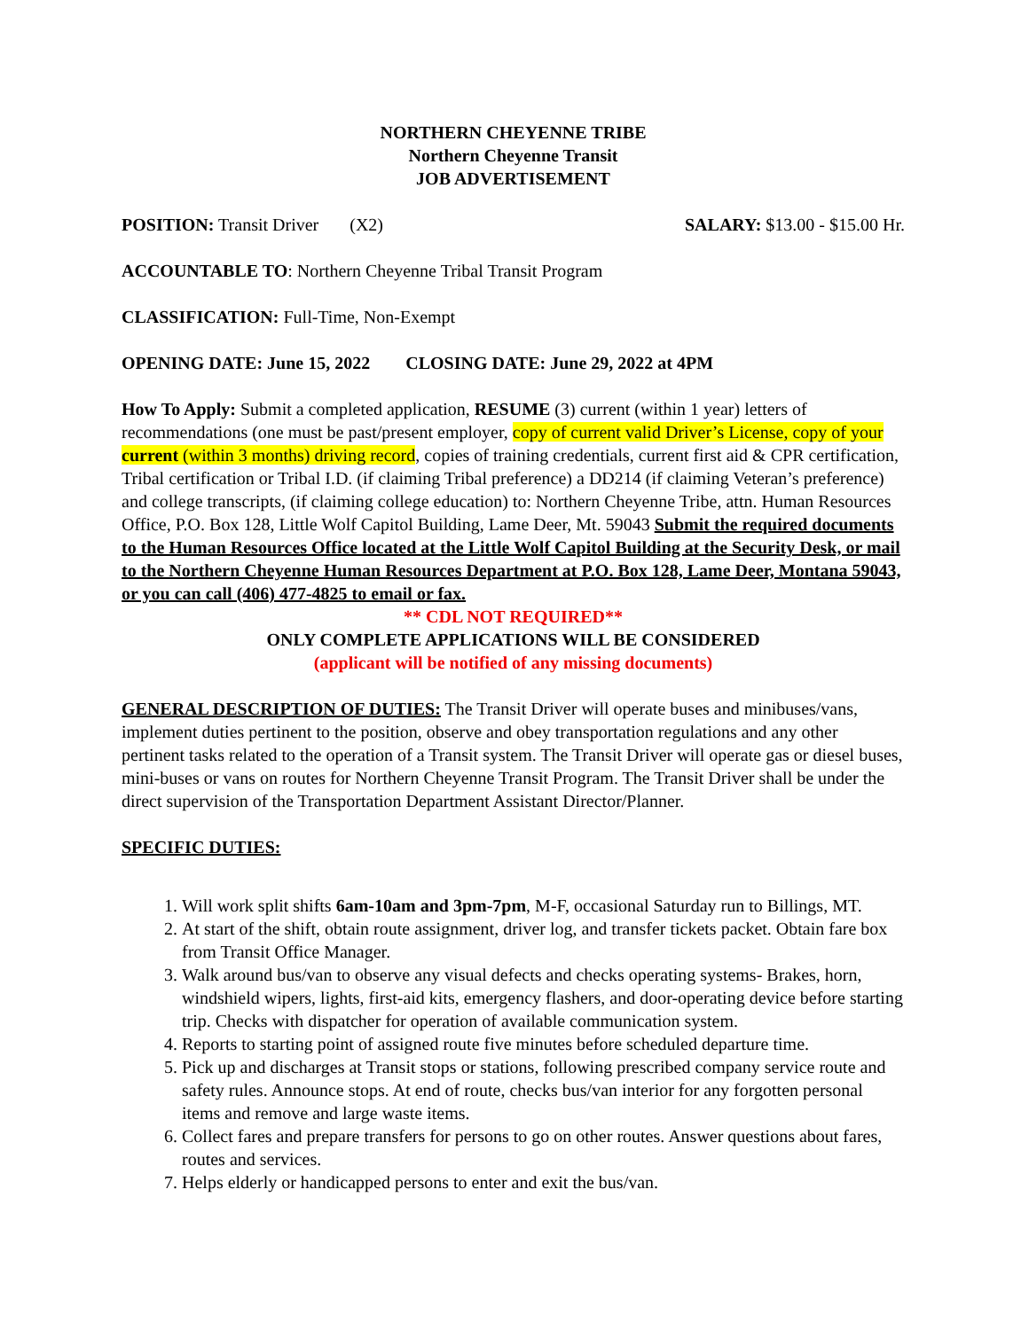NORTHERN CHEYENNE TRIBE
Northern Cheyenne Transit
JOB ADVERTISEMENT
POSITION: Transit Driver (X2) SALARY: $13.00 - $15.00 Hr.
ACCOUNTABLE TO: Northern Cheyenne Tribal Transit Program
CLASSIFICATION: Full-Time, Non-Exempt
OPENING DATE: June 15, 2022 CLOSING DATE: June 29, 2022 at 4PM
How To Apply: Submit a completed application, RESUME (3) current (within 1 year) letters of recommendations (one must be past/present employer, copy of current valid Driver’s License, copy of your current (within 3 months) driving record, copies of training credentials, current first aid & CPR certification, Tribal certification or Tribal I.D. (if claiming Tribal preference) a DD214 (if claiming Veteran’s preference) and college transcripts, (if claiming college education) to: Northern Cheyenne Tribe, attn. Human Resources Office, P.O. Box 128, Little Wolf Capitol Building, Lame Deer, Mt. 59043 Submit the required documents to the Human Resources Office located at the Little Wolf Capitol Building at the Security Desk, or mail to the Northern Cheyenne Human Resources Department at P.O. Box 128, Lame Deer, Montana 59043, or you can call (406) 477-4825 to email or fax.
** CDL NOT REQUIRED**
ONLY COMPLETE APPLICATIONS WILL BE CONSIDERED
(applicant will be notified of any missing documents)
GENERAL DESCRIPTION OF DUTIES: The Transit Driver will operate buses and minibuses/vans, implement duties pertinent to the position, observe and obey transportation regulations and any other pertinent tasks related to the operation of a Transit system. The Transit Driver will operate gas or diesel buses, mini-buses or vans on routes for Northern Cheyenne Transit Program. The Transit Driver shall be under the direct supervision of the Transportation Department Assistant Director/Planner.
SPECIFIC DUTIES:
1. Will work split shifts 6am-10am and 3pm-7pm, M-F, occasional Saturday run to Billings, MT.
2. At start of the shift, obtain route assignment, driver log, and transfer tickets packet. Obtain fare box from Transit Office Manager.
3. Walk around bus/van to observe any visual defects and checks operating systems- Brakes, horn, windshield wipers, lights, first-aid kits, emergency flashers, and door-operating device before starting trip. Checks with dispatcher for operation of available communication system.
4. Reports to starting point of assigned route five minutes before scheduled departure time.
5. Pick up and discharges at Transit stops or stations, following prescribed company service route and safety rules. Announce stops. At end of route, checks bus/van interior for any forgotten personal items and remove and large waste items.
6. Collect fares and prepare transfers for persons to go on other routes. Answer questions about fares, routes and services.
7. Helps elderly or handicapped persons to enter and exit the bus/van.